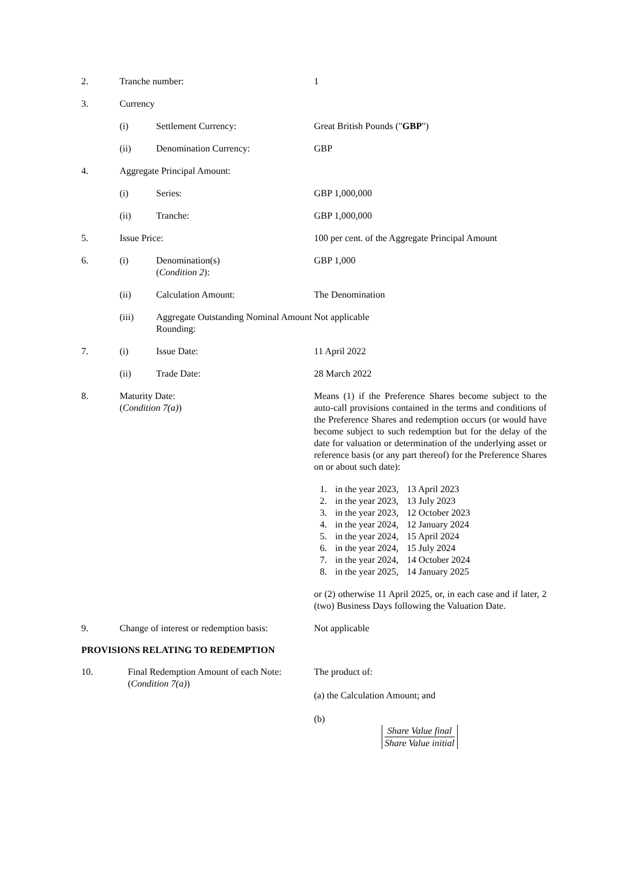2. Tranche number: 1
3. Currency
(i) Settlement Currency: Great British Pounds ("GBP")
(ii) Denomination Currency: GBP
4. Aggregate Principal Amount:
(i) Series: GBP 1,000,000
(ii) Tranche: GBP 1,000,000
5. Issue Price: 100 per cent. of the Aggregate Principal Amount
6. (i) Denomination(s)
(Condition 2):
GBP 1,000
(ii) Calculation Amount: The Denomination
(iii) Aggregate Outstanding Nominal Amount Rounding:
Not applicable
7. (i) Issue Date: 11 April 2022
(ii) Trade Date: 28 March 2022
8. Maturity Date:
(Condition 7(a))
Means (1) if the Preference Shares become subject to the auto-call provisions contained in the terms and conditions of the Preference Shares and redemption occurs (or would have become subject to such redemption but for the delay of the date for valuation or determination of the underlying asset or reference basis (or any part thereof) for the Preference Shares on or about such date):
| 1. | in the year 2023, | 13 April 2023 |
| 2. | in the year 2023, | 13 July 2023 |
| 3. | in the year 2023, | 12 October 2023 |
| 4. | in the year 2024, | 12 January 2024 |
| 5. | in the year 2024, | 15 April 2024 |
| 6. | in the year 2024, | 15 July 2024 |
| 7. | in the year 2024, | 14 October 2024 |
| 8. | in the year 2025, | 14 January 2025 |
or (2) otherwise 11 April 2025, or, in each case and if later, 2 (two) Business Days following the Valuation Date.
9. Change of interest or redemption basis:
Not applicable
PROVISIONS RELATING TO REDEMPTION
10. Final Redemption Amount of each Note:
(Condition 7(a))
The product of:
(a) the Calculation Amount; and
(b)
Share Value final
Share Value initial